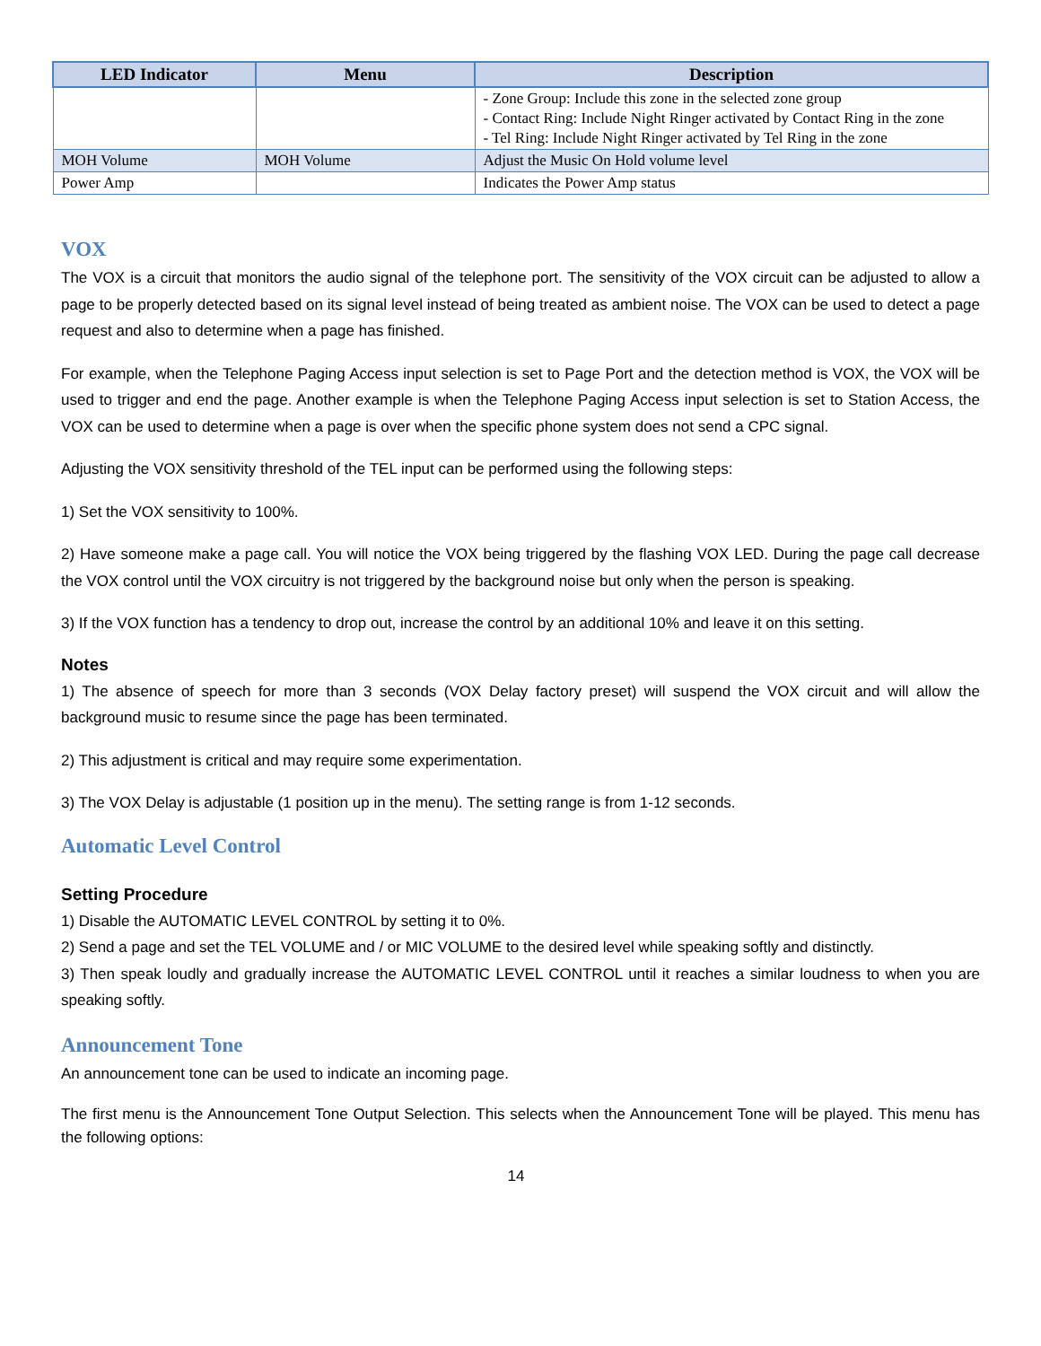| LED Indicator | Menu | Description |
| --- | --- | --- |
| | | - Zone Group: Include this zone in the selected zone group - Contact Ring: Include Night Ringer activated by Contact Ring in the zone - Tel Ring: Include Night Ringer activated by Tel Ring in the zone |
| MOH Volume | MOH Volume | Adjust the Music On Hold volume level |
| Power Amp | | Indicates the Power Amp status |
VOX
The VOX is a circuit that monitors the audio signal of the telephone port. The sensitivity of the VOX circuit can be adjusted to allow a page to be properly detected based on its signal level instead of being treated as ambient noise. The VOX can be used to detect a page request and also to determine when a page has finished.
For example, when the Telephone Paging Access input selection is set to Page Port and the detection method is VOX, the VOX will be used to trigger and end the page. Another example is when the Telephone Paging Access input selection is set to Station Access, the VOX can be used to determine when a page is over when the specific phone system does not send a CPC signal.
Adjusting the VOX sensitivity threshold of the TEL input can be performed using the following steps:
1) Set the VOX sensitivity to 100%.
2) Have someone make a page call. You will notice the VOX being triggered by the flashing VOX LED. During the page call decrease the VOX control until the VOX circuitry is not triggered by the background noise but only when the person is speaking.
3) If the VOX function has a tendency to drop out, increase the control by an additional 10% and leave it on this setting.
Notes
1) The absence of speech for more than 3 seconds (VOX Delay factory preset) will suspend the VOX circuit and will allow the background music to resume since the page has been terminated.
2) This adjustment is critical and may require some experimentation.
3) The VOX Delay is adjustable (1 position up in the menu). The setting range is from 1-12 seconds.
Automatic Level Control
Setting Procedure
1) Disable the AUTOMATIC LEVEL CONTROL by setting it to 0%.
2) Send a page and set the TEL VOLUME and / or MIC VOLUME to the desired level while speaking softly and distinctly.
3) Then speak loudly and gradually increase the AUTOMATIC LEVEL CONTROL until it reaches a similar loudness to when you are speaking softly.
Announcement Tone
An announcement tone can be used to indicate an incoming page.
The first menu is the Announcement Tone Output Selection. This selects when the Announcement Tone will be played. This menu has the following options:
14